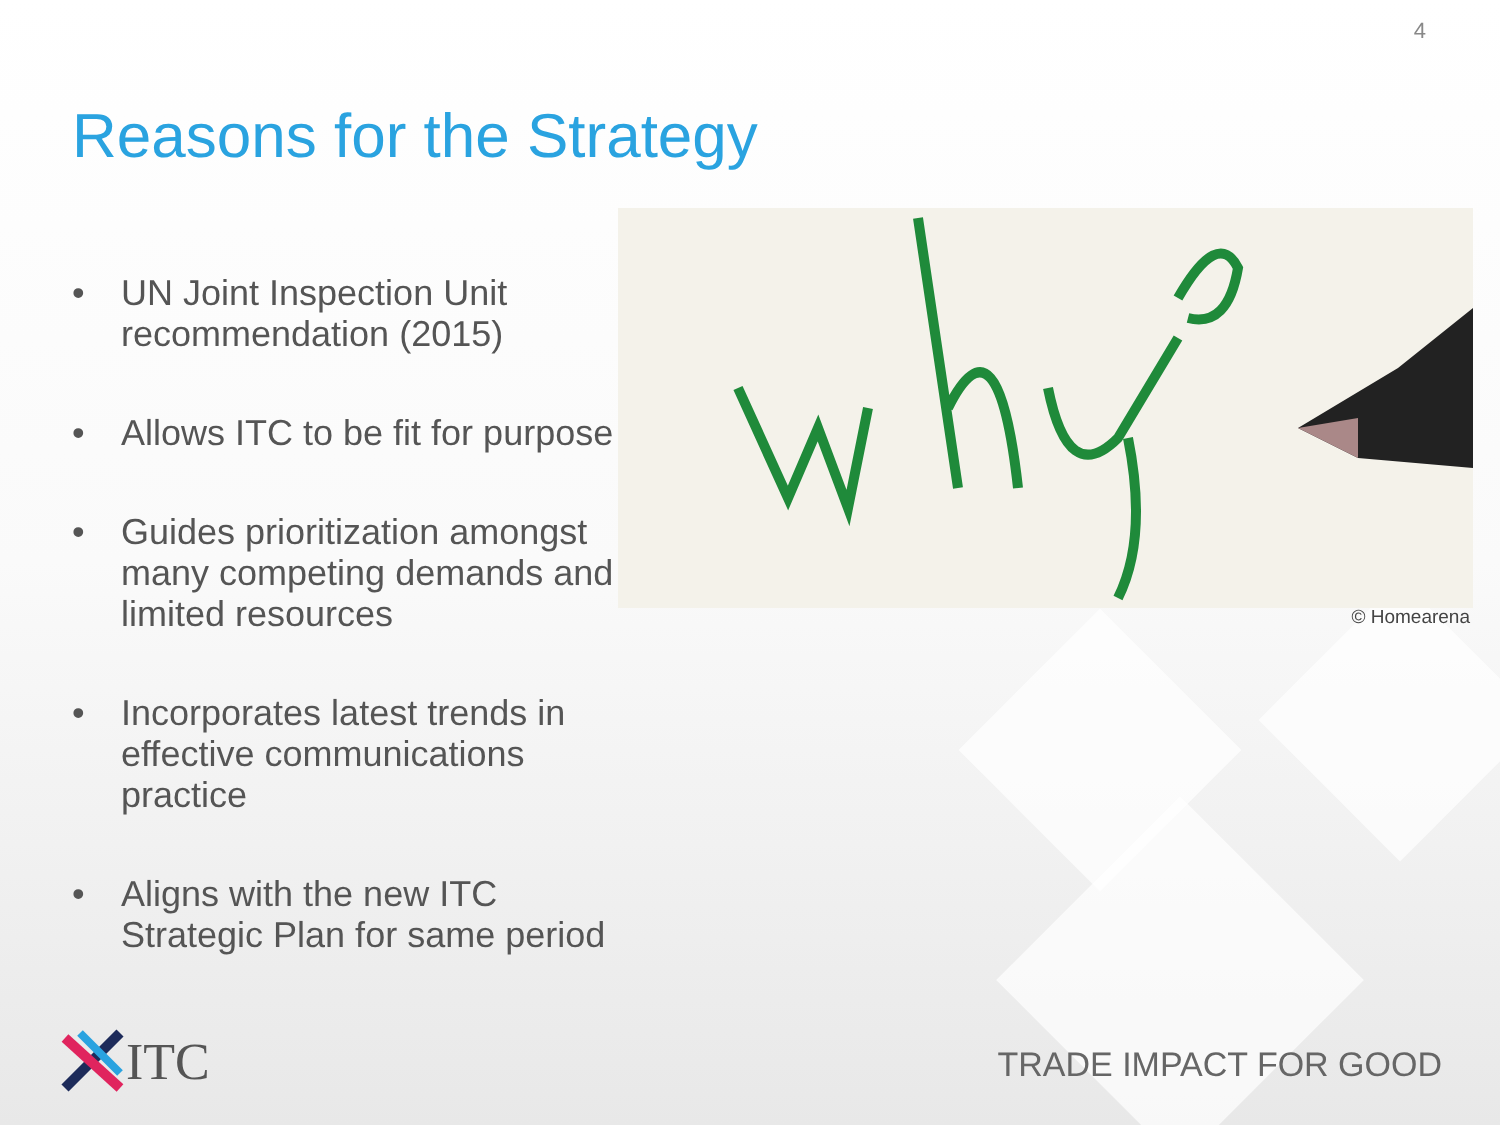4
Reasons for the Strategy
• UN Joint Inspection Unit recommendation (2015)
• Allows ITC to be fit for purpose
• Guides prioritization amongst many competing demands and limited resources
• Incorporates latest trends in effective communications practice
• Aligns with the new ITC Strategic Plan for same period
© Homearena
ITC TRADE IMPACT FOR GOOD